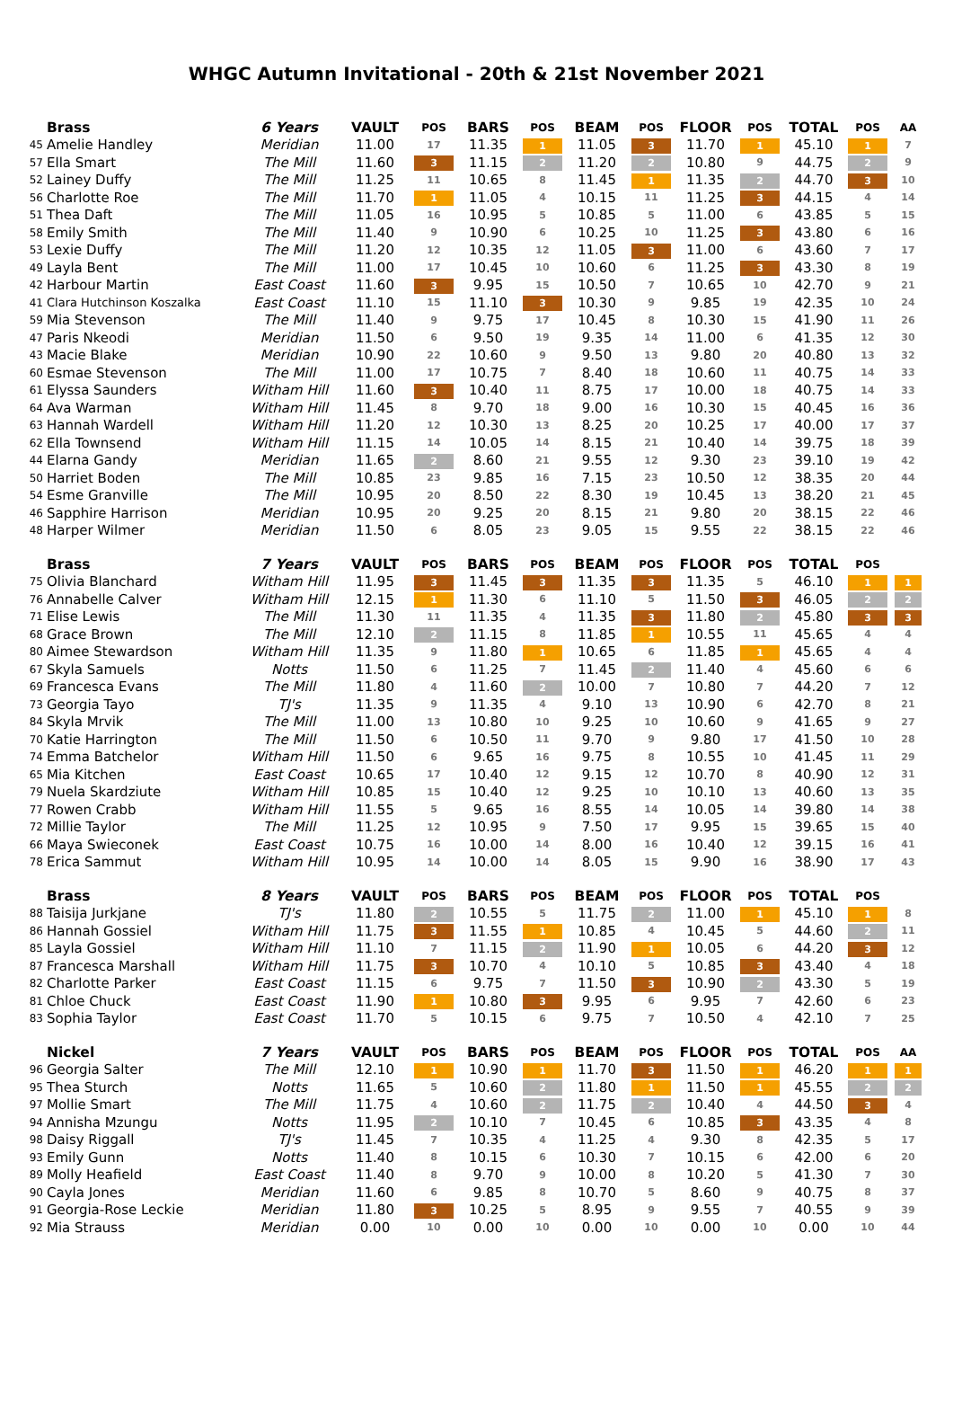WHGC Autumn Invitational - 20th & 21st November 2021
| | Brass | 6 Years | VAULT | POS | BARS | POS | BEAM | POS | FLOOR | POS | TOTAL | POS | AA |
| --- | --- | --- | --- | --- | --- | --- | --- | --- | --- | --- | --- | --- | --- |
| 45 | Amelie Handley | Meridian | 11.00 | 17 | 11.35 | 1 | 11.05 | 3 | 11.70 | 1 | 45.10 | 1 | 7 |
| 57 | Ella Smart | The Mill | 11.60 | 3 | 11.15 | 2 | 11.20 | 2 | 10.80 | 9 | 44.75 | 2 | 9 |
| 52 | Lainey Duffy | The Mill | 11.25 | 11 | 10.65 | 8 | 11.45 | 1 | 11.35 | 2 | 44.70 | 3 | 10 |
| 56 | Charlotte Roe | The Mill | 11.70 | 1 | 11.05 | 4 | 10.15 | 11 | 11.25 | 3 | 44.15 | 4 | 14 |
| 51 | Thea Daft | The Mill | 11.05 | 16 | 10.95 | 5 | 10.85 | 5 | 11.00 | 6 | 43.85 | 5 | 15 |
| 58 | Emily Smith | The Mill | 11.40 | 9 | 10.90 | 6 | 10.25 | 10 | 11.25 | 3 | 43.80 | 6 | 16 |
| 53 | Lexie Duffy | The Mill | 11.20 | 12 | 10.35 | 12 | 11.05 | 3 | 11.00 | 6 | 43.60 | 7 | 17 |
| 49 | Layla Bent | The Mill | 11.00 | 17 | 10.45 | 10 | 10.60 | 6 | 11.25 | 3 | 43.30 | 8 | 19 |
| 42 | Harbour Martin | East Coast | 11.60 | 3 | 9.95 | 15 | 10.50 | 7 | 10.65 | 10 | 42.70 | 9 | 21 |
| 41 | Clara Hutchinson Koszalka | East Coast | 11.10 | 15 | 11.10 | 3 | 10.30 | 9 | 9.85 | 19 | 42.35 | 10 | 24 |
| 59 | Mia Stevenson | The Mill | 11.40 | 9 | 9.75 | 17 | 10.45 | 8 | 10.30 | 15 | 41.90 | 11 | 26 |
| 47 | Paris Nkeodi | Meridian | 11.50 | 6 | 9.50 | 19 | 9.35 | 14 | 11.00 | 6 | 41.35 | 12 | 30 |
| 43 | Macie Blake | Meridian | 10.90 | 22 | 10.60 | 9 | 9.50 | 13 | 9.80 | 20 | 40.80 | 13 | 32 |
| 60 | Esmae Stevenson | The Mill | 11.00 | 17 | 10.75 | 7 | 8.40 | 18 | 10.60 | 11 | 40.75 | 14 | 33 |
| 61 | Elyssa Saunders | Witham Hill | 11.60 | 3 | 10.40 | 11 | 8.75 | 17 | 10.00 | 18 | 40.75 | 14 | 33 |
| 64 | Ava Warman | Witham Hill | 11.45 | 8 | 9.70 | 18 | 9.00 | 16 | 10.30 | 15 | 40.45 | 16 | 36 |
| 63 | Hannah Wardell | Witham Hill | 11.20 | 12 | 10.30 | 13 | 8.25 | 20 | 10.25 | 17 | 40.00 | 17 | 37 |
| 62 | Ella Townsend | Witham Hill | 11.15 | 14 | 10.05 | 14 | 8.15 | 21 | 10.40 | 14 | 39.75 | 18 | 39 |
| 44 | Elarna Gandy | Meridian | 11.65 | 2 | 8.60 | 21 | 9.55 | 12 | 9.30 | 23 | 39.10 | 19 | 42 |
| 50 | Harriet Boden | The Mill | 10.85 | 23 | 9.85 | 16 | 7.15 | 23 | 10.50 | 12 | 38.35 | 20 | 44 |
| 54 | Esme Granville | The Mill | 10.95 | 20 | 8.50 | 22 | 8.30 | 19 | 10.45 | 13 | 38.20 | 21 | 45 |
| 46 | Sapphire Harrison | Meridian | 10.95 | 20 | 9.25 | 20 | 8.15 | 21 | 9.80 | 20 | 38.15 | 22 | 46 |
| 48 | Harper Wilmer | Meridian | 11.50 | 6 | 8.05 | 23 | 9.05 | 15 | 9.55 | 22 | 38.15 | 22 | 46 |
| | Brass | 7 Years | VAULT | POS | BARS | POS | BEAM | POS | FLOOR | POS | TOTAL | POS | |
| --- | --- | --- | --- | --- | --- | --- | --- | --- | --- | --- | --- | --- | --- |
| 75 | Olivia Blanchard | Witham Hill | 11.95 | 3 | 11.45 | 3 | 11.35 | 3 | 11.35 | 5 | 46.10 | 1 | 1 |
| 76 | Annabelle Calver | Witham Hill | 12.15 | 1 | 11.30 | 6 | 11.10 | 5 | 11.50 | 3 | 46.05 | 2 | 2 |
| 71 | Elise Lewis | The Mill | 11.30 | 11 | 11.35 | 4 | 11.35 | 3 | 11.80 | 2 | 45.80 | 3 | 3 |
| 68 | Grace Brown | The Mill | 12.10 | 2 | 11.15 | 8 | 11.85 | 1 | 10.55 | 11 | 45.65 | 4 | 4 |
| 80 | Aimee Stewardson | Witham Hill | 11.35 | 9 | 11.80 | 1 | 10.65 | 6 | 11.85 | 1 | 45.65 | 4 | 4 |
| 67 | Skyla Samuels | Notts | 11.50 | 6 | 11.25 | 7 | 11.45 | 2 | 11.40 | 4 | 45.60 | 6 | 6 |
| 69 | Francesca Evans | The Mill | 11.80 | 4 | 11.60 | 2 | 10.00 | 7 | 10.80 | 7 | 44.20 | 7 | 12 |
| 73 | Georgia Tayo | TJ's | 11.35 | 9 | 11.35 | 4 | 9.10 | 13 | 10.90 | 6 | 42.70 | 8 | 21 |
| 84 | Skyla Mrvik | The Mill | 11.00 | 13 | 10.80 | 10 | 9.25 | 10 | 10.60 | 9 | 41.65 | 9 | 27 |
| 70 | Katie Harrington | The Mill | 11.50 | 6 | 10.50 | 11 | 9.70 | 9 | 9.80 | 17 | 41.50 | 10 | 28 |
| 74 | Emma Batchelor | Witham Hill | 11.50 | 6 | 9.65 | 16 | 9.75 | 8 | 10.55 | 10 | 41.45 | 11 | 29 |
| 65 | Mia Kitchen | East Coast | 10.65 | 17 | 10.40 | 12 | 9.15 | 12 | 10.70 | 8 | 40.90 | 12 | 31 |
| 79 | Nuela Skardziute | Witham Hill | 10.85 | 15 | 10.40 | 12 | 9.25 | 10 | 10.10 | 13 | 40.60 | 13 | 35 |
| 77 | Rowen Crabb | Witham Hill | 11.55 | 5 | 9.65 | 16 | 8.55 | 14 | 10.05 | 14 | 39.80 | 14 | 38 |
| 72 | Millie Taylor | The Mill | 11.25 | 12 | 10.95 | 9 | 7.50 | 17 | 9.95 | 15 | 39.65 | 15 | 40 |
| 66 | Maya Swieconek | East Coast | 10.75 | 16 | 10.00 | 14 | 8.00 | 16 | 10.40 | 12 | 39.15 | 16 | 41 |
| 78 | Erica Sammut | Witham Hill | 10.95 | 14 | 10.00 | 14 | 8.05 | 15 | 9.90 | 16 | 38.90 | 17 | 43 |
| | Brass | 8 Years | VAULT | POS | BARS | POS | BEAM | POS | FLOOR | POS | TOTAL | POS | |
| --- | --- | --- | --- | --- | --- | --- | --- | --- | --- | --- | --- | --- | --- |
| 88 | Taisija Jurkjane | TJ's | 11.80 | 2 | 10.55 | 5 | 11.75 | 2 | 11.00 | 1 | 45.10 | 1 | 8 |
| 86 | Hannah Gossiel | Witham Hill | 11.75 | 3 | 11.55 | 1 | 10.85 | 4 | 10.45 | 5 | 44.60 | 2 | 11 |
| 85 | Layla Gossiel | Witham Hill | 11.10 | 7 | 11.15 | 2 | 11.90 | 1 | 10.05 | 6 | 44.20 | 3 | 12 |
| 87 | Francesca Marshall | Witham Hill | 11.75 | 3 | 10.70 | 4 | 10.10 | 5 | 10.85 | 3 | 43.40 | 4 | 18 |
| 82 | Charlotte Parker | East Coast | 11.15 | 6 | 9.75 | 7 | 11.50 | 3 | 10.90 | 2 | 43.30 | 5 | 19 |
| 81 | Chloe Chuck | East Coast | 11.90 | 1 | 10.80 | 3 | 9.95 | 6 | 9.95 | 7 | 42.60 | 6 | 23 |
| 83 | Sophia Taylor | East Coast | 11.70 | 5 | 10.15 | 6 | 9.75 | 7 | 10.50 | 4 | 42.10 | 7 | 25 |
| | Nickel | 7 Years | VAULT | POS | BARS | POS | BEAM | POS | FLOOR | POS | TOTAL | POS | AA |
| --- | --- | --- | --- | --- | --- | --- | --- | --- | --- | --- | --- | --- | --- |
| 96 | Georgia Salter | The Mill | 12.10 | 1 | 10.90 | 1 | 11.70 | 3 | 11.50 | 1 | 46.20 | 1 | 1 |
| 95 | Thea Sturch | Notts | 11.65 | 5 | 10.60 | 2 | 11.80 | 1 | 11.50 | 1 | 45.55 | 2 | 2 |
| 97 | Mollie Smart | The Mill | 11.75 | 4 | 10.60 | 2 | 11.75 | 2 | 10.40 | 4 | 44.50 | 3 | 4 |
| 94 | Annisha Mzungu | Notts | 11.95 | 2 | 10.10 | 7 | 10.45 | 6 | 10.85 | 3 | 43.35 | 4 | 8 |
| 98 | Daisy Riggall | TJ's | 11.45 | 7 | 10.35 | 4 | 11.25 | 4 | 9.30 | 8 | 42.35 | 5 | 17 |
| 93 | Emily Gunn | Notts | 11.40 | 8 | 10.15 | 6 | 10.30 | 7 | 10.15 | 6 | 42.00 | 6 | 20 |
| 89 | Molly Heafield | East Coast | 11.40 | 8 | 9.70 | 9 | 10.00 | 8 | 10.20 | 5 | 41.30 | 7 | 30 |
| 90 | Cayla Jones | Meridian | 11.60 | 6 | 9.85 | 8 | 10.70 | 5 | 8.60 | 9 | 40.75 | 8 | 37 |
| 91 | Georgia-Rose Leckie | Meridian | 11.80 | 3 | 10.25 | 5 | 8.95 | 9 | 9.55 | 7 | 40.55 | 9 | 39 |
| 92 | Mia Strauss | Meridian | 0.00 | 10 | 0.00 | 10 | 0.00 | 10 | 0.00 | 10 | 0.00 | 10 | 44 |